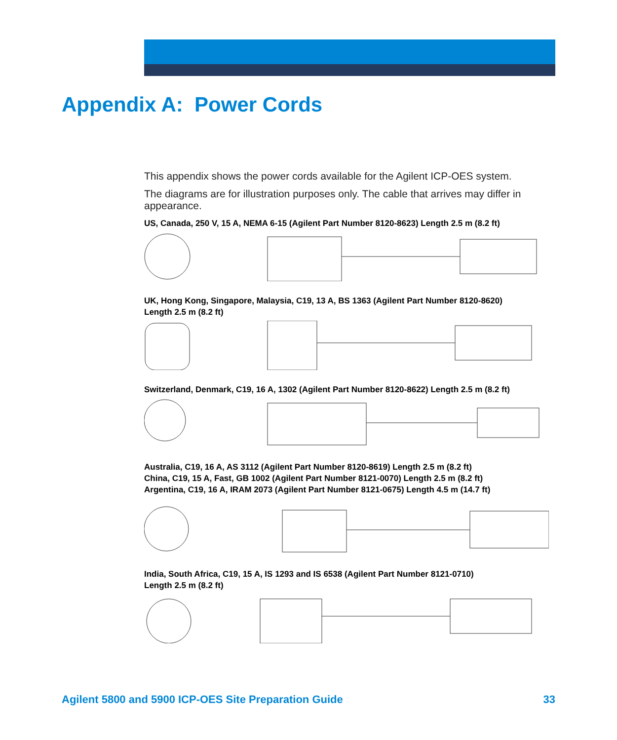Appendix A: Power Cords
This appendix shows the power cords available for the Agilent ICP-OES system.
The diagrams are for illustration purposes only. The cable that arrives may differ in appearance.
US, Canada, 250 V, 15 A, NEMA 6-15 (Agilent Part Number 8120-8623) Length 2.5 m (8.2 ft)
UK, Hong Kong, Singapore, Malaysia, C19, 13 A, BS 1363 (Agilent Part Number 8120-8620)
Length 2.5 m (8.2 ft)
Switzerland, Denmark, C19, 16 A, 1302 (Agilent Part Number 8120-8622) Length 2.5 m (8.2 ft)
Australia, C19, 16 A, AS 3112 (Agilent Part Number 8120-8619) Length 2.5 m (8.2 ft)
China, C19, 15 A, Fast, GB 1002 (Agilent Part Number 8121-0070) Length 2.5 m (8.2 ft)
Argentina, C19, 16 A, IRAM 2073 (Agilent Part Number 8121-0675) Length 4.5 m (14.7 ft)
India, South Africa, C19, 15 A, IS 1293 and IS 6538 (Agilent Part Number 8121-0710)
Length 2.5 m (8.2 ft)
Agilent 5800 and 5900 ICP-OES Site Preparation Guide 33